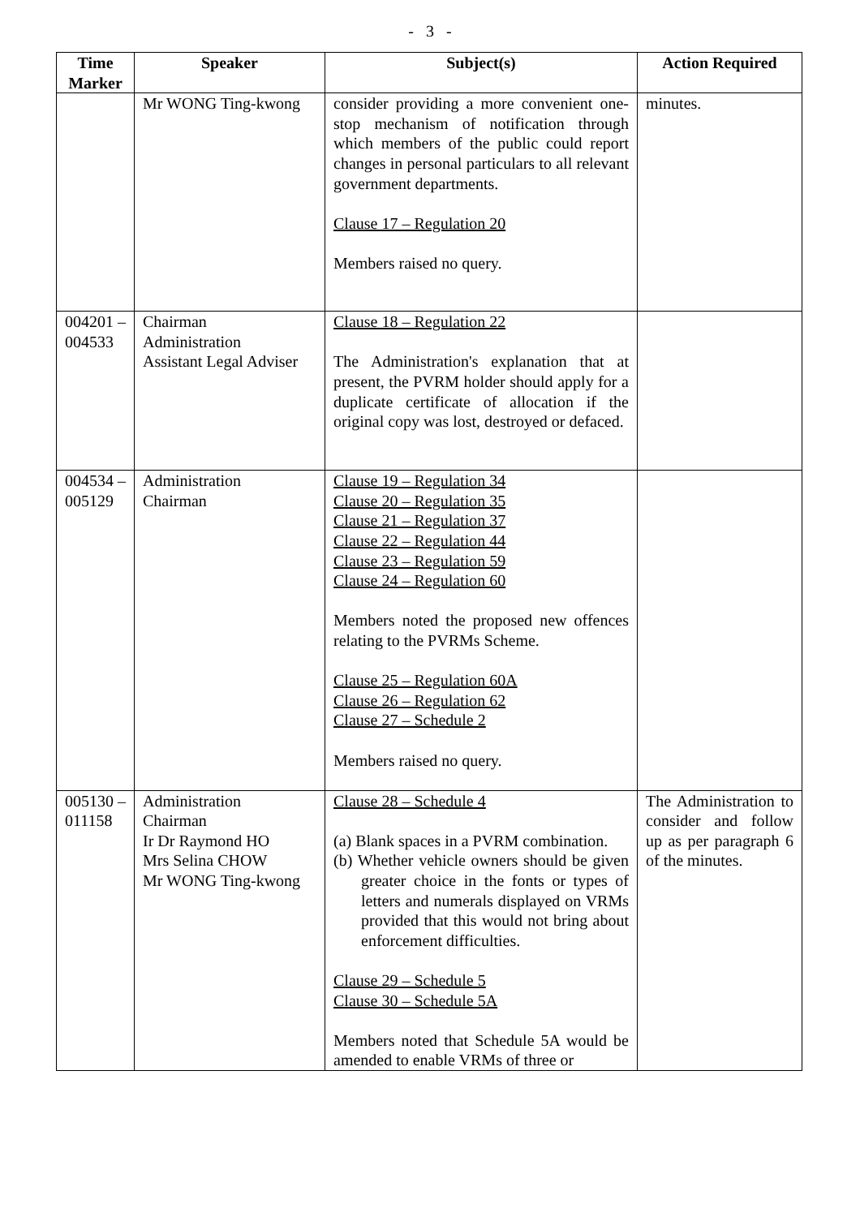- 3 -
| Time Marker | Speaker | Subject(s) | Action Required |
| --- | --- | --- | --- |
| | Mr WONG Ting-kwong | consider providing a more convenient one-stop mechanism of notification through which members of the public could report changes in personal particulars to all relevant government departments. Clause 17 – Regulation 20 Members raised no query. | minutes. |
| 004201 – 004533 | Chairman Administration Assistant Legal Adviser | Clause 18 – Regulation 22 The Administration's explanation that at present, the PVRM holder should apply for a duplicate certificate of allocation if the original copy was lost, destroyed or defaced. | |
| 004534 – 005129 | Administration Chairman | Clause 19 – Regulation 34 Clause 20 – Regulation 35 Clause 21 – Regulation 37 Clause 22 – Regulation 44 Clause 23 – Regulation 59 Clause 24 – Regulation 60 Members noted the proposed new offences relating to the PVRMs Scheme. Clause 25 – Regulation 60A Clause 26 – Regulation 62 Clause 27 – Schedule 2 Members raised no query. | |
| 005130 – 011158 | Administration Chairman Ir Dr Raymond HO Mrs Selina CHOW Mr WONG Ting-kwong | Clause 28 – Schedule 4 (a) Blank spaces in a PVRM combination. (b) Whether vehicle owners should be given greater choice in the fonts or types of letters and numerals displayed on VRMs provided that this would not bring about enforcement difficulties. Clause 29 – Schedule 5 Clause 30 – Schedule 5A Members noted that Schedule 5A would be amended to enable VRMs of three or | The Administration to consider and follow up as per paragraph 6 of the minutes. |